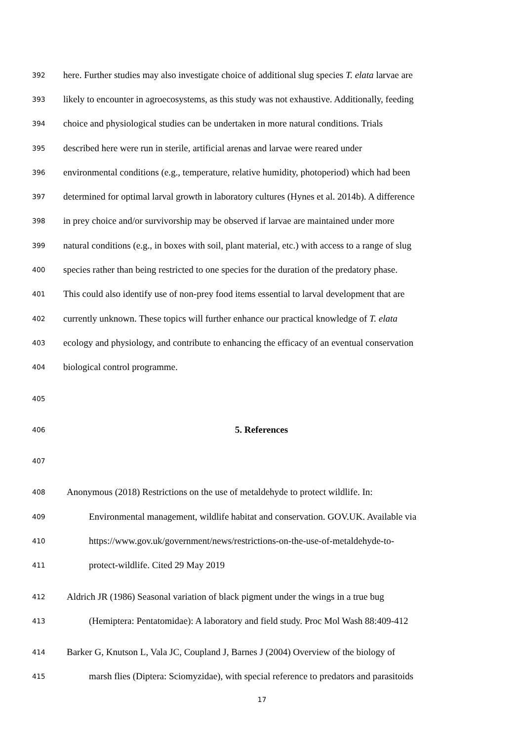392 here. Further studies may also investigate choice of additional slug species T. elata larvae are
393 likely to encounter in agroecosystems, as this study was not exhaustive. Additionally, feeding
394 choice and physiological studies can be undertaken in more natural conditions. Trials
395 described here were run in sterile, artificial arenas and larvae were reared under
396 environmental conditions (e.g., temperature, relative humidity, photoperiod) which had been
397 determined for optimal larval growth in laboratory cultures (Hynes et al. 2014b). A difference
398 in prey choice and/or survivorship may be observed if larvae are maintained under more
399 natural conditions (e.g., in boxes with soil, plant material, etc.) with access to a range of slug
400 species rather than being restricted to one species for the duration of the predatory phase.
401 This could also identify use of non-prey food items essential to larval development that are
402 currently unknown. These topics will further enhance our practical knowledge of T. elata
403 ecology and physiology, and contribute to enhancing the efficacy of an eventual conservation
404 biological control programme.
405
406 5. References
407
408 Anonymous (2018) Restrictions on the use of metaldehyde to protect wildlife. In:
409 Environmental management, wildlife habitat and conservation. GOV.UK. Available via
410 https://www.gov.uk/government/news/restrictions-on-the-use-of-metaldehyde-to-
411 protect-wildlife. Cited 29 May 2019
412 Aldrich JR (1986) Seasonal variation of black pigment under the wings in a true bug
413 (Hemiptera: Pentatomidae): A laboratory and field study. Proc Mol Wash 88:409-412
414 Barker G, Knutson L, Vala JC, Coupland J, Barnes J (2004) Overview of the biology of
415 marsh flies (Diptera: Sciomyzidae), with special reference to predators and parasitoids
17